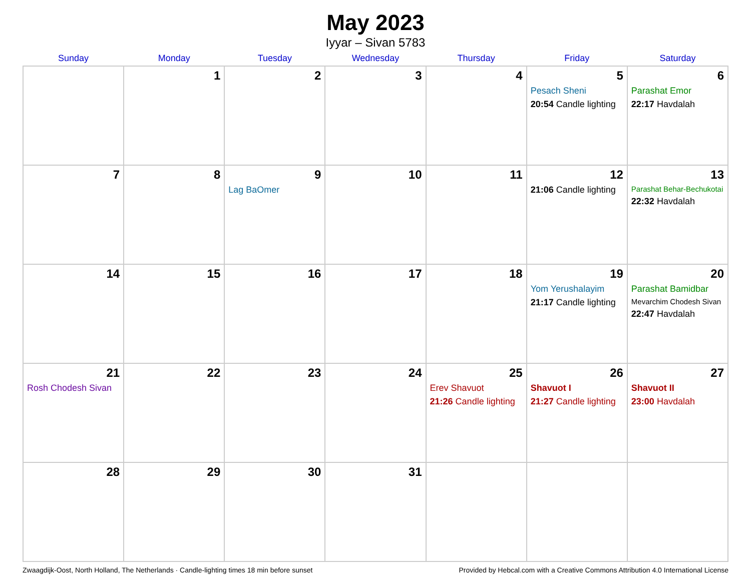May 2023
Iyyar – Sivan 5783
| Sunday | Monday | Tuesday | Wednesday | Thursday | Friday | Saturday |
| --- | --- | --- | --- | --- | --- | --- |
| | 1 | 2 | 3 | 4 | 5 Pesach Sheni 20:54 Candle lighting | 6 Parashat Emor 22:17 Havdalah |
| 7 | 8 | 9 Lag BaOmer | 10 | 11 | 12 21:06 Candle lighting | 13 Parashat Behar-Bechukotai 22:32 Havdalah |
| 14 | 15 | 16 | 17 | 18 | 19 Yom Yerushalayim 21:17 Candle lighting | 20 Parashat Bamidbar Mevarchim Chodesh Sivan 22:47 Havdalah |
| 21 Rosh Chodesh Sivan | 22 | 23 | 24 | 25 Erev Shavuot 21:26 Candle lighting | 26 Shavuot I 21:27 Candle lighting | 27 Shavuot II 23:00 Havdalah |
| 28 | 29 | 30 | 31 | | | |
Zwaagdijk-Oost, North Holland, The Netherlands · Candle-lighting times 18 min before sunset Provided by Hebcal.com with a Creative Commons Attribution 4.0 International License